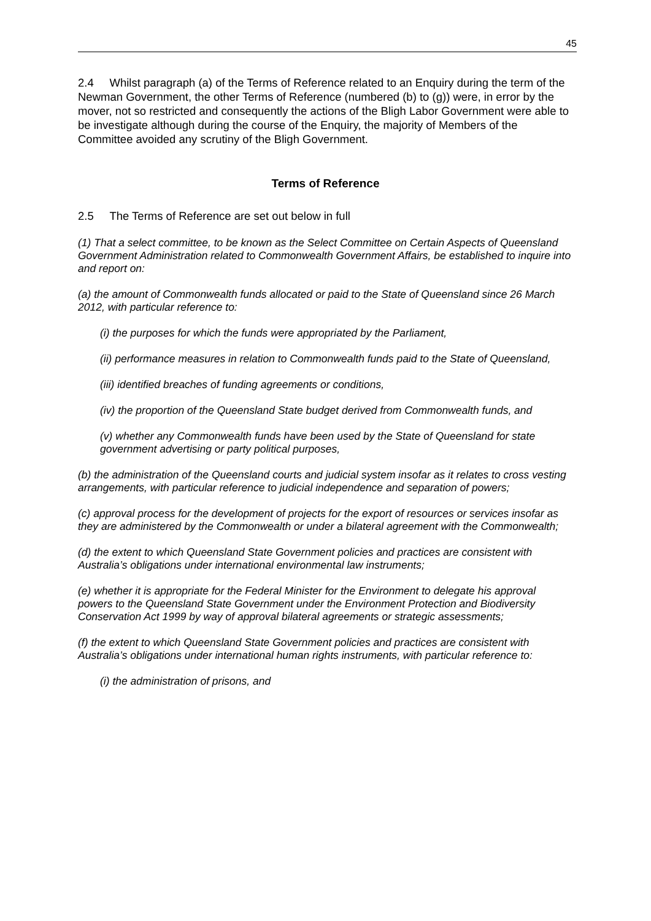45
2.4 Whilst paragraph (a) of the Terms of Reference related to an Enquiry during the term of the Newman Government, the other Terms of Reference (numbered (b) to (g)) were, in error by the mover, not so restricted and consequently the actions of the Bligh Labor Government were able to be investigate although during the course of the Enquiry, the majority of Members of the Committee avoided any scrutiny of the Bligh Government.
Terms of Reference
2.5 The Terms of Reference are set out below in full
(1) That a select committee, to be known as the Select Committee on Certain Aspects of Queensland Government Administration related to Commonwealth Government Affairs, be established to inquire into and report on:
(a) the amount of Commonwealth funds allocated or paid to the State of Queensland since 26 March 2012, with particular reference to:
(i) the purposes for which the funds were appropriated by the Parliament,
(ii) performance measures in relation to Commonwealth funds paid to the State of Queensland,
(iii) identified breaches of funding agreements or conditions,
(iv) the proportion of the Queensland State budget derived from Commonwealth funds, and
(v) whether any Commonwealth funds have been used by the State of Queensland for state government advertising or party political purposes,
(b) the administration of the Queensland courts and judicial system insofar as it relates to cross vesting arrangements, with particular reference to judicial independence and separation of powers;
(c) approval process for the development of projects for the export of resources or services insofar as they are administered by the Commonwealth or under a bilateral agreement with the Commonwealth;
(d) the extent to which Queensland State Government policies and practices are consistent with Australia’s obligations under international environmental law instruments;
(e) whether it is appropriate for the Federal Minister for the Environment to delegate his approval powers to the Queensland State Government under the Environment Protection and Biodiversity Conservation Act 1999 by way of approval bilateral agreements or strategic assessments;
(f) the extent to which Queensland State Government policies and practices are consistent with Australia’s obligations under international human rights instruments, with particular reference to:
(i) the administration of prisons, and